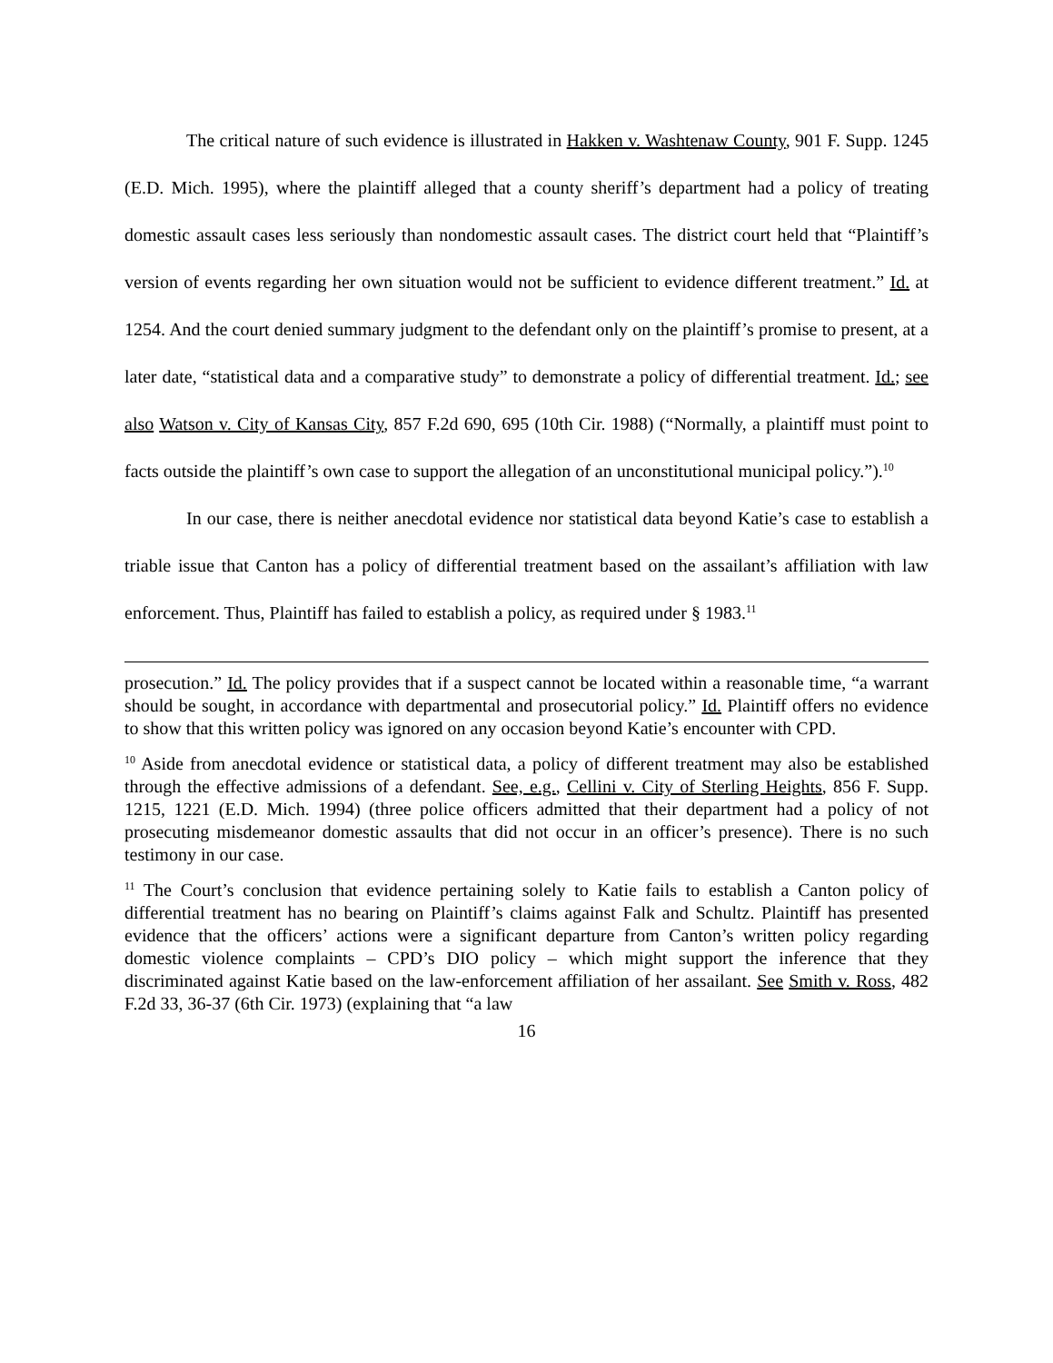The critical nature of such evidence is illustrated in Hakken v. Washtenaw County, 901 F. Supp. 1245 (E.D. Mich. 1995), where the plaintiff alleged that a county sheriff’s department had a policy of treating domestic assault cases less seriously than nondomestic assault cases. The district court held that “Plaintiff’s version of events regarding her own situation would not be sufficient to evidence different treatment.” Id. at 1254. And the court denied summary judgment to the defendant only on the plaintiff’s promise to present, at a later date, “statistical data and a comparative study” to demonstrate a policy of differential treatment. Id.; see also Watson v. City of Kansas City, 857 F.2d 690, 695 (10th Cir. 1988) (“Normally, a plaintiff must point to facts outside the plaintiff’s own case to support the allegation of an unconstitutional municipal policy.”).<sup>10</sup>
In our case, there is neither anecdotal evidence nor statistical data beyond Katie’s case to establish a triable issue that Canton has a policy of differential treatment based on the assailant’s affiliation with law enforcement. Thus, Plaintiff has failed to establish a policy, as required under § 1983.<sup>11</sup>
prosecution.” Id. The policy provides that if a suspect cannot be located within a reasonable time, “a warrant should be sought, in accordance with departmental and prosecutorial policy.” Id. Plaintiff offers no evidence to show that this written policy was ignored on any occasion beyond Katie’s encounter with CPD.
<sup>10</sup> Aside from anecdotal evidence or statistical data, a policy of different treatment may also be established through the effective admissions of a defendant. See, e.g., Cellini v. City of Sterling Heights, 856 F. Supp. 1215, 1221 (E.D. Mich. 1994) (three police officers admitted that their department had a policy of not prosecuting misdemeanor domestic assaults that did not occur in an officer’s presence). There is no such testimony in our case.
<sup>11</sup> The Court’s conclusion that evidence pertaining solely to Katie fails to establish a Canton policy of differential treatment has no bearing on Plaintiff’s claims against Falk and Schultz. Plaintiff has presented evidence that the officers’ actions were a significant departure from Canton’s written policy regarding domestic violence complaints – CPD’s DIO policy – which might support the inference that they discriminated against Katie based on the law-enforcement affiliation of her assailant. See Smith v. Ross, 482 F.2d 33, 36-37 (6th Cir. 1973) (explaining that “a law
16